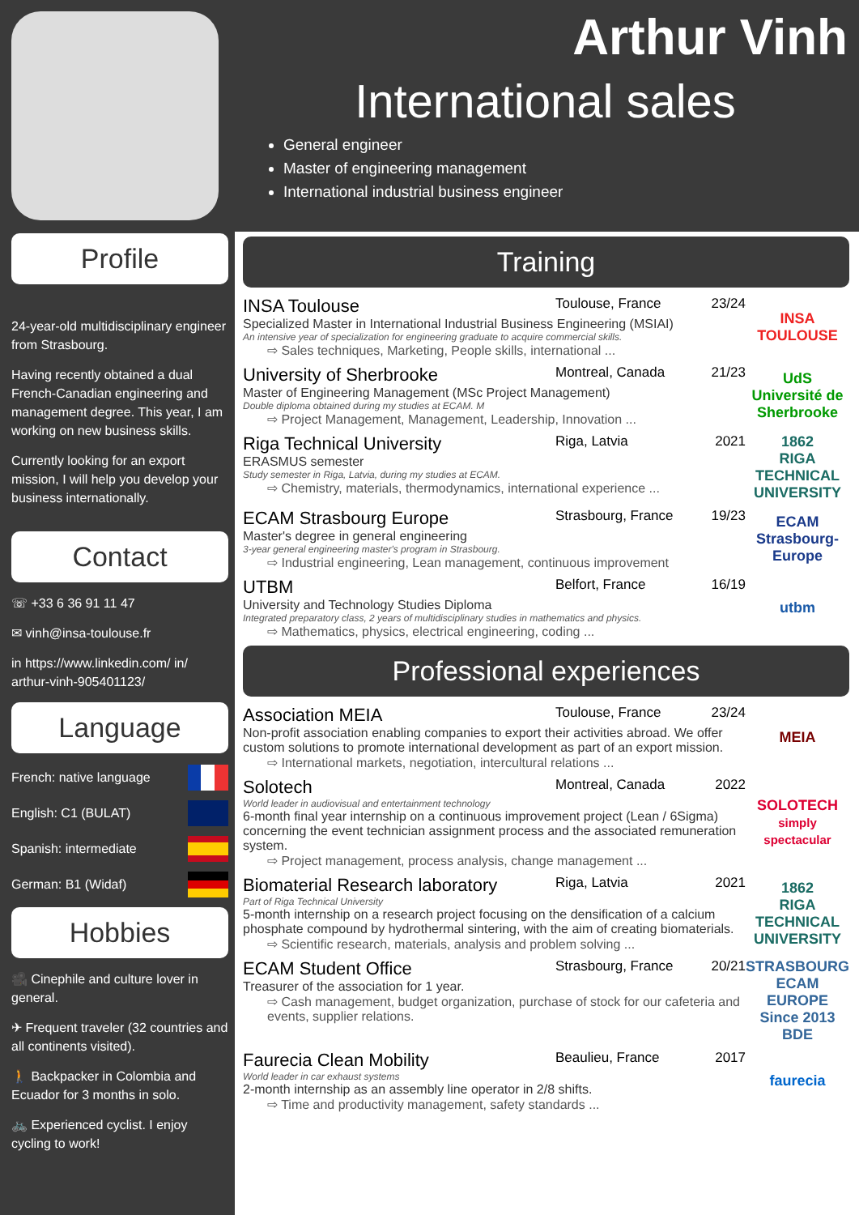Arthur Vinh
International sales
General engineer
Master of engineering management
International industrial business engineer
Profile
24-year-old multidisciplinary engineer from Strasbourg.
Having recently obtained a dual French-Canadian engineering and management degree. This year, I am working on new business skills.
Currently looking for an export mission, I will help you develop your business internationally.
Contact
☏ +33 6 36 91 11 47
✉ vinh@insa-toulouse.fr
in https://www.linkedin.com/ in/ arthur-vinh-905401123/
Language
French: native language
English: C1 (BULAT)
Spanish: intermediate
German: B1 (Widaf)
Hobbies
🎥 Cinephile and culture lover in general.
✈ Frequent traveler (32 countries and all continents visited).
🚶 Backpacker in Colombia and Ecuador for 3 months in solo.
🚲 Experienced cyclist. I enjoy cycling to work!
Training
INSA Toulouse Toulouse, France 23/24
Specialized Master in International Industrial Business Engineering (MSIAI)
An intensive year of specialization for engineering graduate to acquire commercial skills.
⇨ Sales techniques, Marketing, People skills, international ...
INSA
TOULOUSE
University of Sherbrooke Montreal, Canada 21/23
Master of Engineering Management (MSc Project Management)
Double diploma obtained during my studies at ECAM. M
⇨ Project Management, Management, Leadership, Innovation ...
UdS
Université de Sherbrooke
Riga Technical University Riga, Latvia 2021
ERASMUS semester
Study semester in Riga, Latvia, during my studies at ECAM.
⇨ Chemistry, materials, thermodynamics, international experience ...
1862
RIGA TECHNICAL UNIVERSITY
ECAM Strasbourg Europe Strasbourg, France 19/23
Master's degree in general engineering
3-year general engineering master's program in Strasbourg.
⇨ Industrial engineering, Lean management, continuous improvement
ECAM Strasbourg-Europe
UTBM Belfort, France 16/19
University and Technology Studies Diploma
Integrated preparatory class, 2 years of multidisciplinary studies in mathematics and physics.
⇨ Mathematics, physics, electrical engineering, coding ...
utbm
Professional experiences
Association MEIA Toulouse, France 23/24
Non-profit association enabling companies to export their activities abroad. We offer custom solutions to promote international development as part of an export mission.
⇨ International markets, negotiation, intercultural relations ...
MEIA
Solotech Montreal, Canada 2022
World leader in audiovisual and entertainment technology
6-month final year internship on a continuous improvement project (Lean / 6Sigma) concerning the event technician assignment process and the associated remuneration system.
⇨ Project management, process analysis, change management ...
SOLOTECH
simply spectacular
Biomaterial Research laboratory Riga, Latvia 2021
Part of Riga Technical University
5-month internship on a research project focusing on the densification of a calcium phosphate compound by hydrothermal sintering, with the aim of creating biomaterials.
⇨ Scientific research, materials, analysis and problem solving ...
1862
RIGA TECHNICAL UNIVERSITY
ECAM Student Office Strasbourg, France 20/21
Treasurer of the association for 1 year.
⇨ Cash management, budget organization, purchase of stock for our cafeteria and events, supplier relations.
STRASBOURG ECAM EUROPE Since 2013 BDE
Faurecia Clean Mobility Beaulieu, France 2017
World leader in car exhaust systems
2-month internship as an assembly line operator in 2/8 shifts.
⇨ Time and productivity management, safety standards ...
faurecia